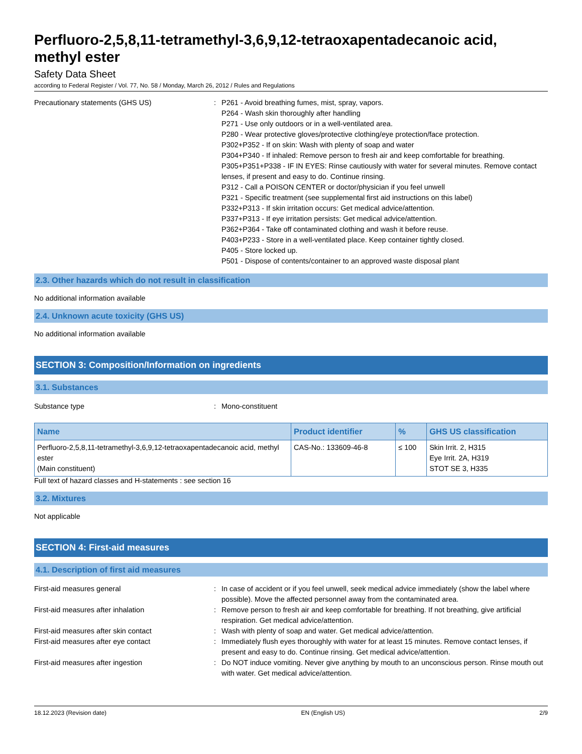Perfluoro-2,5,8,11-tetramethyl-3,6,9,12-tetraoxapentadecanoic acid, methyl ester
Safety Data Sheet
according to Federal Register / Vol. 77, No. 58 / Monday, March 26, 2012 / Rules and Regulations
Precautionary statements (GHS US) : P261 - Avoid breathing fumes, mist, spray, vapors.
P264 - Wash skin thoroughly after handling
P271 - Use only outdoors or in a well-ventilated area.
P280 - Wear protective gloves/protective clothing/eye protection/face protection.
P302+P352 - If on skin: Wash with plenty of soap and water
P304+P340 - If inhaled: Remove person to fresh air and keep comfortable for breathing.
P305+P351+P338 - IF IN EYES: Rinse cautiously with water for several minutes. Remove contact lenses, if present and easy to do. Continue rinsing.
P312 - Call a POISON CENTER or doctor/physician if you feel unwell
P321 - Specific treatment (see supplemental first aid instructions on this label)
P332+P313 - If skin irritation occurs: Get medical advice/attention.
P337+P313 - If eye irritation persists: Get medical advice/attention.
P362+P364 - Take off contaminated clothing and wash it before reuse.
P403+P233 - Store in a well-ventilated place. Keep container tightly closed.
P405 - Store locked up.
P501 - Dispose of contents/container to an approved waste disposal plant
2.3. Other hazards which do not result in classification
No additional information available
2.4. Unknown acute toxicity (GHS US)
No additional information available
SECTION 3: Composition/Information on ingredients
3.1. Substances
Substance type : Mono-constituent
| Name | Product identifier | % | GHS US classification |
| --- | --- | --- | --- |
| Perfluoro-2,5,8,11-tetramethyl-3,6,9,12-tetraoxapentadecanoic acid, methyl ester (Main constituent) | CAS-No.: 133609-46-8 | ≤ 100 | Skin Irrit. 2, H315 Eye Irrit. 2A, H319 STOT SE 3, H335 |
Full text of hazard classes and H-statements : see section 16
3.2. Mixtures
Not applicable
SECTION 4: First-aid measures
4.1. Description of first aid measures
First-aid measures general : In case of accident or if you feel unwell, seek medical advice immediately (show the label where possible). Move the affected personnel away from the contaminated area.
First-aid measures after inhalation : Remove person to fresh air and keep comfortable for breathing. If not breathing, give artificial respiration. Get medical advice/attention.
First-aid measures after skin contact : Wash with plenty of soap and water. Get medical advice/attention.
First-aid measures after eye contact : Immediately flush eyes thoroughly with water for at least 15 minutes. Remove contact lenses, if present and easy to do. Continue rinsing. Get medical advice/attention.
First-aid measures after ingestion : Do NOT induce vomiting. Never give anything by mouth to an unconscious person. Rinse mouth out with water. Get medical advice/attention.
18.12.2023 (Revision date) EN (English US) 2/9